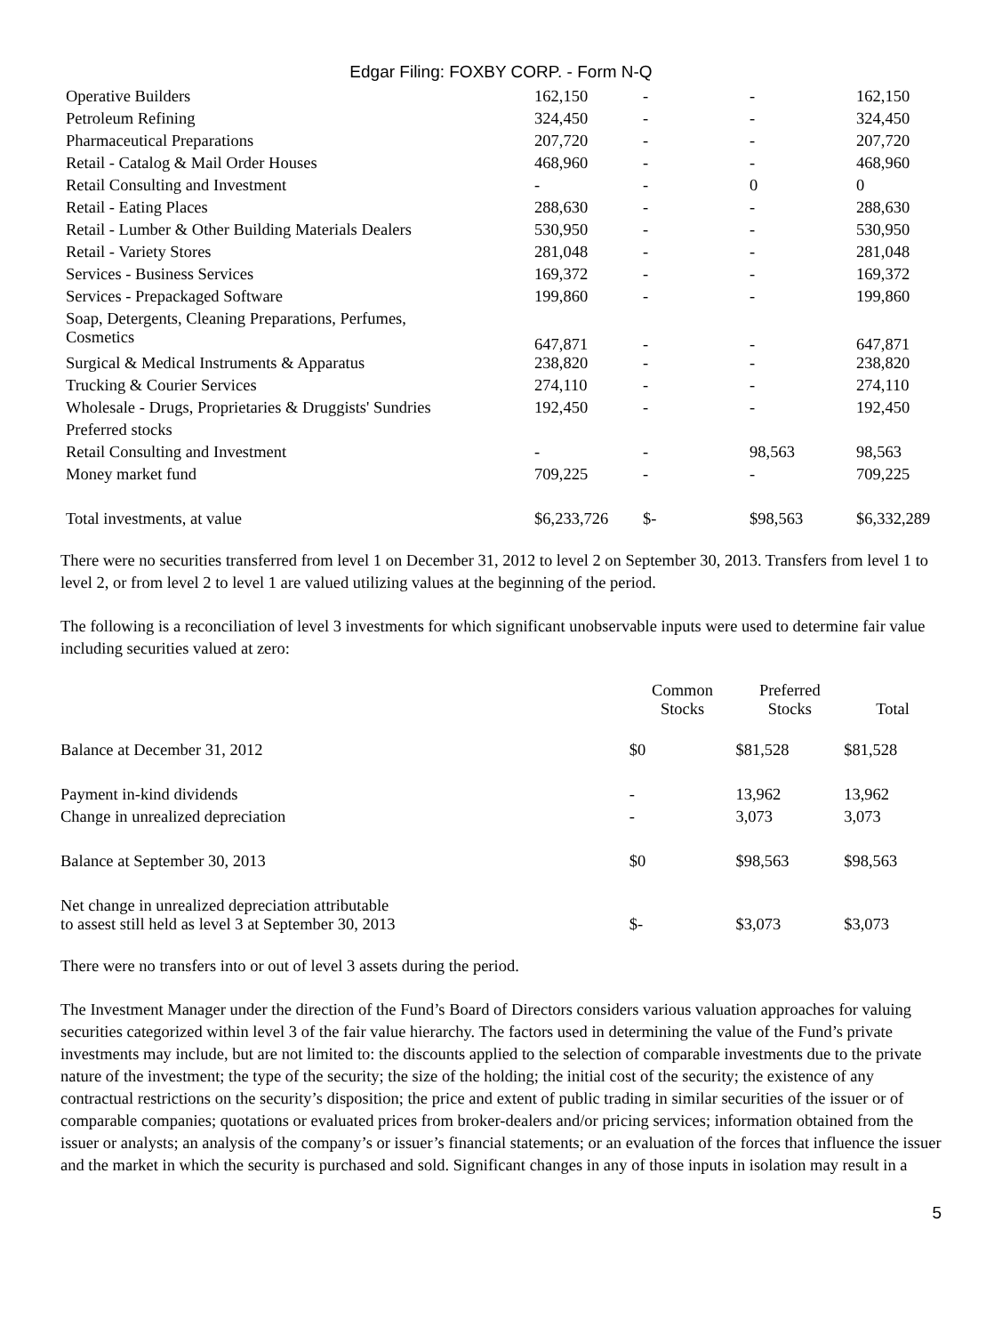Edgar Filing: FOXBY CORP. - Form N-Q
| Operative Builders | 162,150 | - | - | 162,150 |
| Petroleum Refining | 324,450 | - | - | 324,450 |
| Pharmaceutical Preparations | 207,720 | - | - | 207,720 |
| Retail - Catalog & Mail Order Houses | 468,960 | - | - | 468,960 |
| Retail Consulting and Investment | - | - | 0 | 0 |
| Retail - Eating Places | 288,630 | - | - | 288,630 |
| Retail - Lumber & Other Building Materials Dealers | 530,950 | - | - | 530,950 |
| Retail - Variety Stores | 281,048 | - | - | 281,048 |
| Services - Business Services | 169,372 | - | - | 169,372 |
| Services - Prepackaged Software | 199,860 | - | - | 199,860 |
| Soap, Detergents, Cleaning Preparations, Perfumes, Cosmetics | 647,871 | - | - | 647,871 |
| Surgical & Medical Instruments & Apparatus | 238,820 | - | - | 238,820 |
| Trucking & Courier Services | 274,110 | - | - | 274,110 |
| Wholesale - Drugs, Proprietaries & Druggists' Sundries | 192,450 | - | - | 192,450 |
| Preferred stocks | | | | |
| Retail Consulting and Investment | - | - | 98,563 | 98,563 |
| Money market fund | 709,225 | - | - | 709,225 |
| Total investments, at value | $6,233,726 | $- | $98,563 | $6,332,289 |
There were no securities transferred from level 1 on December 31, 2012 to level 2 on September 30, 2013. Transfers from level 1 to level 2, or from level 2 to level 1 are valued utilizing values at the beginning of the period.
The following is a reconciliation of level 3 investments for which significant unobservable inputs were used to determine fair value including securities valued at zero:
| | Common Stocks | Preferred Stocks | Total |
| --- | --- | --- | --- |
| Balance at December 31, 2012 | $0 | $81,528 | $81,528 |
| Payment in-kind dividends | - | 13,962 | 13,962 |
| Change in unrealized depreciation | - | 3,073 | 3,073 |
| Balance at September 30, 2013 | $0 | $98,563 | $98,563 |
| Net change in unrealized depreciation attributable to assest still held as level 3 at September 30, 2013 | $- | $3,073 | $3,073 |
There were no transfers into or out of level 3 assets during the period.
The Investment Manager under the direction of the Fund’s Board of Directors considers various valuation approaches for valuing securities categorized within level 3 of the fair value hierarchy. The factors used in determining the value of the Fund’s private investments may include, but are not limited to: the discounts applied to the selection of comparable investments due to the private nature of the investment; the type of the security; the size of the holding; the initial cost of the security; the existence of any contractual restrictions on the security’s disposition; the price and extent of public trading in similar securities of the issuer or of comparable companies; quotations or evaluated prices from broker-dealers and/or pricing services; information obtained from the issuer or analysts; an analysis of the company’s or issuer’s financial statements; or an evaluation of the forces that influence the issuer and the market in which the security is purchased and sold. Significant changes in any of those inputs in isolation may result in a
5